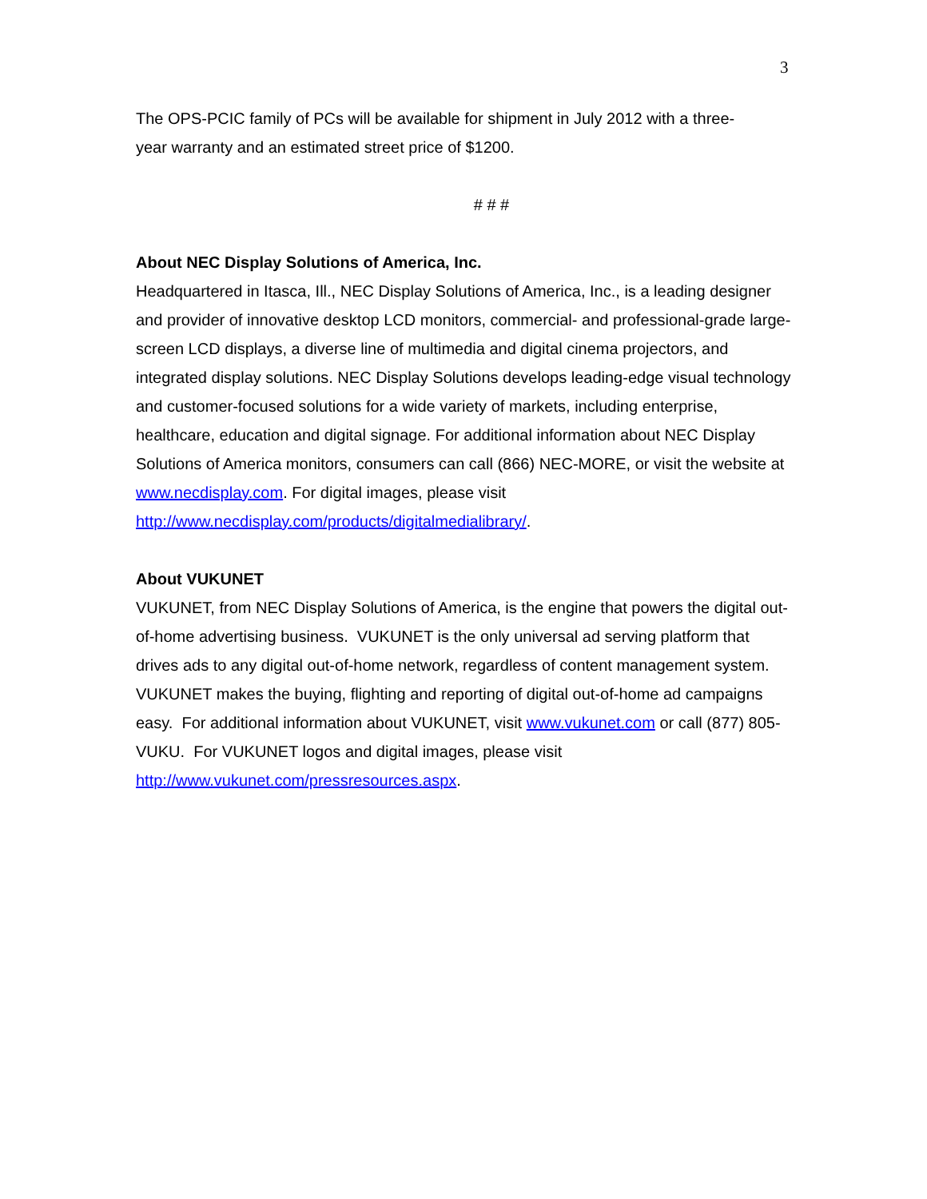3
The OPS-PCIC family of PCs will be available for shipment in July 2012 with a three-
year warranty and an estimated street price of $1200.
# # #
About NEC Display Solutions of America, Inc.
Headquartered in Itasca, Ill., NEC Display Solutions of America, Inc., is a leading designer and provider of innovative desktop LCD monitors, commercial- and professional-grade large-screen LCD displays, a diverse line of multimedia and digital cinema projectors, and integrated display solutions. NEC Display Solutions develops leading-edge visual technology and customer-focused solutions for a wide variety of markets, including enterprise, healthcare, education and digital signage. For additional information about NEC Display Solutions of America monitors, consumers can call (866) NEC-MORE, or visit the website at www.necdisplay.com. For digital images, please visit http://www.necdisplay.com/products/digitalmedialibrary/.
About VUKUNET
VUKUNET, from NEC Display Solutions of America, is the engine that powers the digital out-of-home advertising business. VUKUNET is the only universal ad serving platform that drives ads to any digital out-of-home network, regardless of content management system. VUKUNET makes the buying, flighting and reporting of digital out-of-home ad campaigns easy. For additional information about VUKUNET, visit www.vukunet.com or call (877) 805-VUKU. For VUKUNET logos and digital images, please visit http://www.vukunet.com/pressresources.aspx.